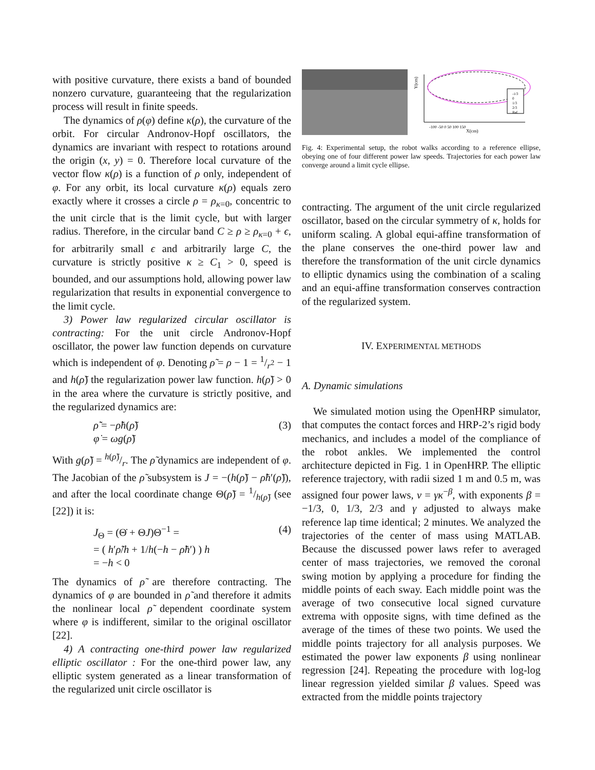with positive curvature, there exists a band of bounded nonzero curvature, guaranteeing that the regularization process will result in finite speeds.
The dynamics of ρ(φ) define κ(ρ), the curvature of the orbit. For circular Andronov-Hopf oscillators, the dynamics are invariant with respect to rotations around the origin (x, y) = 0. Therefore local curvature of the vector flow κ(ρ) is a function of ρ only, independent of φ. For any orbit, its local curvature κ(ρ) equals zero exactly where it crosses a circle ρ = ρ<sub>κ=0</sub>, concentric to the unit circle that is the limit cycle, but with larger radius. Therefore, in the circular band C ≥ ρ ≥ ρ<sub>κ=0</sub> + ϵ, for arbitrarily small ϵ and arbitrarily large C, the curvature is strictly positive κ ≥ C<sub>1</sub> > 0, speed is bounded, and our assumptions hold, allowing power law regularization that results in exponential convergence to the limit cycle.
3) Power law regularized circular oscillator is contracting: For the unit circle Andronov-Hopf oscillator, the power law function depends on curvature which is independent of φ. Denoting ρ̃ = ρ − 1 = 1/r<sup>2</sup> − 1 and h(ρ̃) the regularization power law function. h(ρ̃) > 0 in the area where the curvature is strictly positive, and the regularized dynamics are:
ρ̃̇ = −ρ̃h(ρ̃)
φ̇ = ωg(ρ̃)
(3)
With g(ρ̃) = h(ρ̃)/r. The ρ̃ dynamics are independent of φ. The Jacobian of the ρ̃ subsystem is J = −(h(ρ̃) − ρ̃h′(ρ̃)), and after the local coordinate change Θ(ρ̃) = 1/h(ρ̃) (see [22]) it is:
J<sub>Θ</sub> = (Θ̇ + ΘJ)Θ<sup>−1</sup> =
= ( h′ρ̃/h + 1/h(−h − ρ̃h′) ) h
= −h < 0
(4)
The dynamics of ρ̃ are therefore contracting. The dynamics of φ are bounded in ρ̃ and therefore it admits the nonlinear local ρ̃ dependent coordinate system where φ is indifferent, similar to the original oscillator [22].
4) A contracting one-third power law regularized elliptic oscillator : For the one-third power law, any elliptic system generated as a linear transformation of the regularized unit circle oscillator is
Y(cm)
X(cm)
-100 -50 0 50 100 150
-1/3
0
1/3
2/3
Ref
Fig. 4: Experimental setup, the robot walks according to a reference ellipse, obeying one of four different power law speeds. Trajectories for each power law converge around a limit cycle ellipse.
contracting. The argument of the unit circle regularized oscillator, based on the circular symmetry of κ, holds for uniform scaling. A global equi-affine transformation of the plane conserves the one-third power law and therefore the transformation of the unit circle dynamics to elliptic dynamics using the combination of a scaling and an equi-affine transformation conserves contraction of the regularized system.
IV. EXPERIMENTAL METHODS
A. Dynamic simulations
We simulated motion using the OpenHRP simulator, that computes the contact forces and HRP-2’s rigid body mechanics, and includes a model of the compliance of the robot ankles. We implemented the control architecture depicted in Fig. 1 in OpenHRP. The elliptic reference trajectory, with radii sized 1 m and 0.5 m, was assigned four power laws, v = γκ<sup>−β</sup>, with exponents β = −1/3, 0, 1/3, 2/3 and γ adjusted to always make reference lap time identical; 2 minutes. We analyzed the trajectories of the center of mass using MATLAB. Because the discussed power laws refer to averaged center of mass trajectories, we removed the coronal swing motion by applying a procedure for finding the middle points of each sway. Each middle point was the average of two consecutive local signed curvature extrema with opposite signs, with time defined as the average of the times of these two points. We used the middle points trajectory for all analysis purposes. We estimated the power law exponents β using nonlinear regression [24]. Repeating the procedure with log-log linear regression yielded similar β values. Speed was extracted from the middle points trajectory